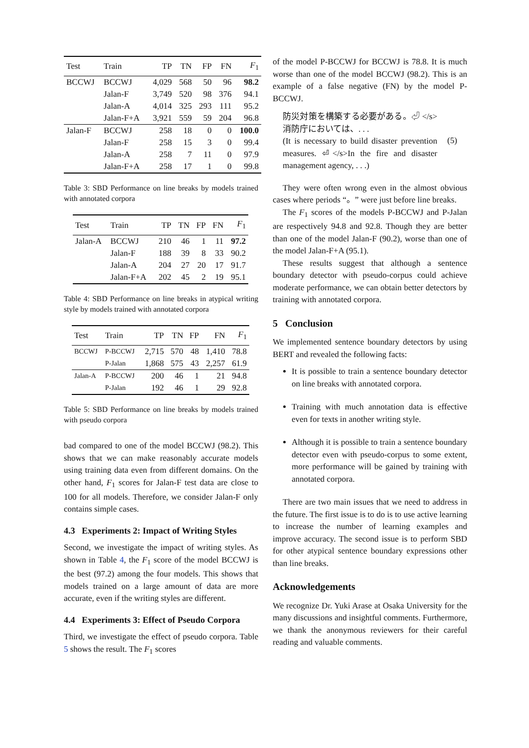| Test | Train | TP | TN | FP | FN | F<sub>1</sub> |
| --- | --- | --- | --- | --- | --- | --- |
| BCCWJ | BCCWJ | 4,029 | 568 | 50 | 96 | 98.2 |
| | Jalan-F | 3,749 | 520 | 98 | 376 | 94.1 |
| | Jalan-A | 4,014 | 325 | 293 | 111 | 95.2 |
| | Jalan-F+A | 3,921 | 559 | 59 | 204 | 96.8 |
| Jalan-F | BCCWJ | 258 | 18 | 0 | 0 | 100.0 |
| | Jalan-F | 258 | 15 | 3 | 0 | 99.4 |
| | Jalan-A | 258 | 7 | 11 | 0 | 97.9 |
| | Jalan-F+A | 258 | 17 | 1 | 0 | 99.8 |
Table 3: SBD Performance on line breaks by models trained with annotated corpora
| Test | Train | TP | TN | FP | FN | F<sub>1</sub> |
| --- | --- | --- | --- | --- | --- | --- |
| Jalan-A | BCCWJ | 210 | 46 | 1 | 11 | 97.2 |
| | Jalan-F | 188 | 39 | 8 | 33 | 90.2 |
| | Jalan-A | 204 | 27 | 20 | 17 | 91.7 |
| | Jalan-F+A | 202 | 45 | 2 | 19 | 95.1 |
Table 4: SBD Performance on line breaks in atypical writing style by models trained with annotated corpora
| Test | Train | TP | TN | FP | FN | F<sub>1</sub> |
| --- | --- | --- | --- | --- | --- | --- |
| BCCWJ | P-BCCWJ | 2,715 | 570 | 48 | 1,410 | 78.8 |
| | P-Jalan | 1,868 | 575 | 43 | 2,257 | 61.9 |
| Jalan-A | P-BCCWJ | 200 | 46 | 1 | 21 | 94.8 |
| | P-Jalan | 192 | 46 | 1 | 29 | 92.8 |
Table 5: SBD Performance on line breaks by models trained with pseudo corpora
bad compared to one of the model BCCWJ (98.2). This shows that we can make reasonably accurate models using training data even from different domains. On the other hand, F<sub>1</sub> scores for Jalan-F test data are close to 100 for all models. Therefore, we consider Jalan-F only contains simple cases.
4.3 Experiments 2: Impact of Writing Styles
Second, we investigate the impact of writing styles. As shown in Table 4, the F<sub>1</sub> score of the model BCCWJ is the best (97.2) among the four models. This shows that models trained on a large amount of data are more accurate, even if the writing styles are different.
4.4 Experiments 3: Effect of Pseudo Corpora
Third, we investigate the effect of pseudo corpora. Table 5 shows the result. The F<sub>1</sub> scores
of the model P-BCCWJ for BCCWJ is 78.8. It is much worse than one of the model BCCWJ (98.2). This is an example of a false negative (FN) by the model P-BCCWJ.
防災対策を構築する必要がある。⏎ </s>消防庁においては、. . .
(It is necessary to build disaster prevention measures. ⏎</s>In the fire and disaster management agency, . . .)
(5)
They were often wrong even in the almost obvious cases where periods “。” were just before line breaks.
The F<sub>1</sub> scores of the models P-BCCWJ and P-Jalan are respectively 94.8 and 92.8. Though they are better than one of the model Jalan-F (90.2), worse than one of the model Jalan-F+A (95.1).
These results suggest that although a sentence boundary detector with pseudo-corpus could achieve moderate performance, we can obtain better detectors by training with annotated corpora.
5 Conclusion
We implemented sentence boundary detectors by using BERT and revealed the following facts:
It is possible to train a sentence boundary detector on line breaks with annotated corpora.
Training with much annotation data is effective even for texts in another writing style.
Although it is possible to train a sentence boundary detector even with pseudo-corpus to some extent, more performance will be gained by training with annotated corpora.
There are two main issues that we need to address in the future. The first issue is to do is to use active learning to increase the number of learning examples and improve accuracy. The second issue is to perform SBD for other atypical sentence boundary expressions other than line breaks.
Acknowledgements
We recognize Dr. Yuki Arase at Osaka University for the many discussions and insightful comments. Furthermore, we thank the anonymous reviewers for their careful reading and valuable comments.